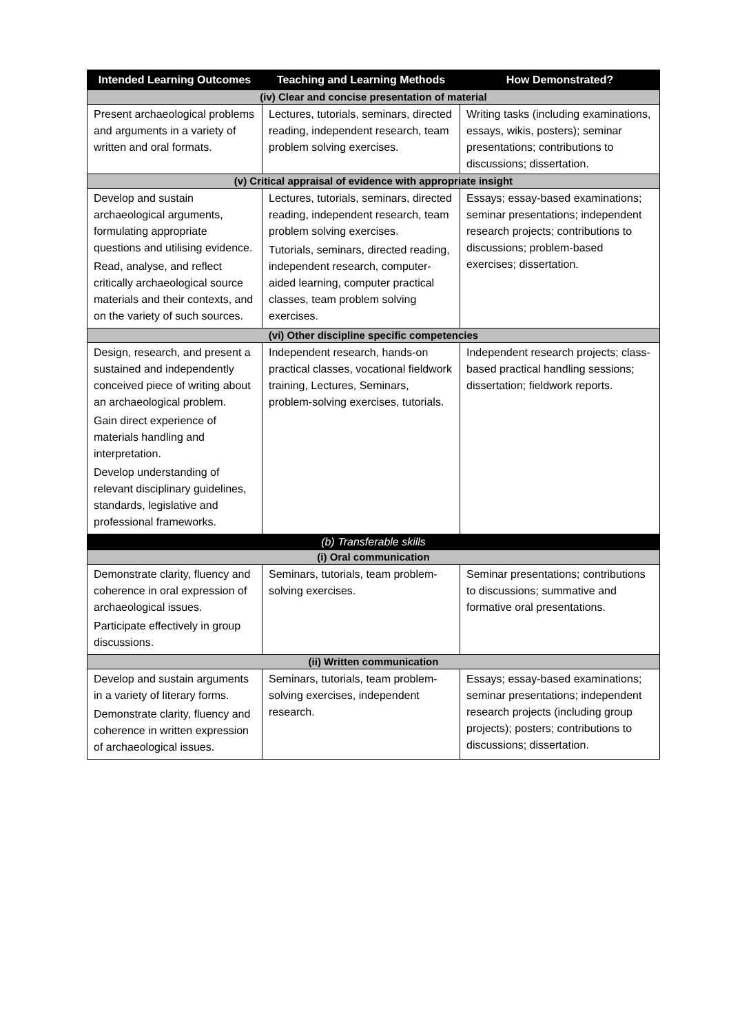| Intended Learning Outcomes | Teaching and Learning Methods | How Demonstrated? |
| --- | --- | --- |
| (iv) Clear and concise presentation of material | | |
| Present archaeological problems and arguments in a variety of written and oral formats. | Lectures, tutorials, seminars, directed reading, independent research, team problem solving exercises. | Writing tasks (including examinations, essays, wikis, posters); seminar presentations; contributions to discussions; dissertation. |
| (v) Critical appraisal of evidence with appropriate insight | | |
| Develop and sustain archaeological arguments, formulating appropriate questions and utilising evidence. Read, analyse, and reflect critically archaeological source materials and their contexts, and on the variety of such sources. | Lectures, tutorials, seminars, directed reading, independent research, team problem solving exercises. Tutorials, seminars, directed reading, independent research, computer-aided learning, computer practical classes, team problem solving exercises. | Essays; essay-based examinations; seminar presentations; independent research projects; contributions to discussions; problem-based exercises; dissertation. |
| (vi) Other discipline specific competencies | | |
| Design, research, and present a sustained and independently conceived piece of writing about an archaeological problem. Gain direct experience of materials handling and interpretation. Develop understanding of relevant disciplinary guidelines, standards, legislative and professional frameworks. | Independent research, hands-on practical classes, vocational fieldwork training, Lectures, Seminars, problem-solving exercises, tutorials. | Independent research projects; class-based practical handling sessions; dissertation; fieldwork reports. |
| (b) Transferable skills | | |
| (i) Oral communication | | |
| Demonstrate clarity, fluency and coherence in oral expression of archaeological issues. Participate effectively in group discussions. | Seminars, tutorials, team problem-solving exercises. | Seminar presentations; contributions to discussions; summative and formative oral presentations. |
| (ii) Written communication | | |
| Develop and sustain arguments in a variety of literary forms. Demonstrate clarity, fluency and coherence in written expression of archaeological issues. | Seminars, tutorials, team problem-solving exercises, independent research. | Essays; essay-based examinations; seminar presentations; independent research projects (including group projects); posters; contributions to discussions; dissertation. |